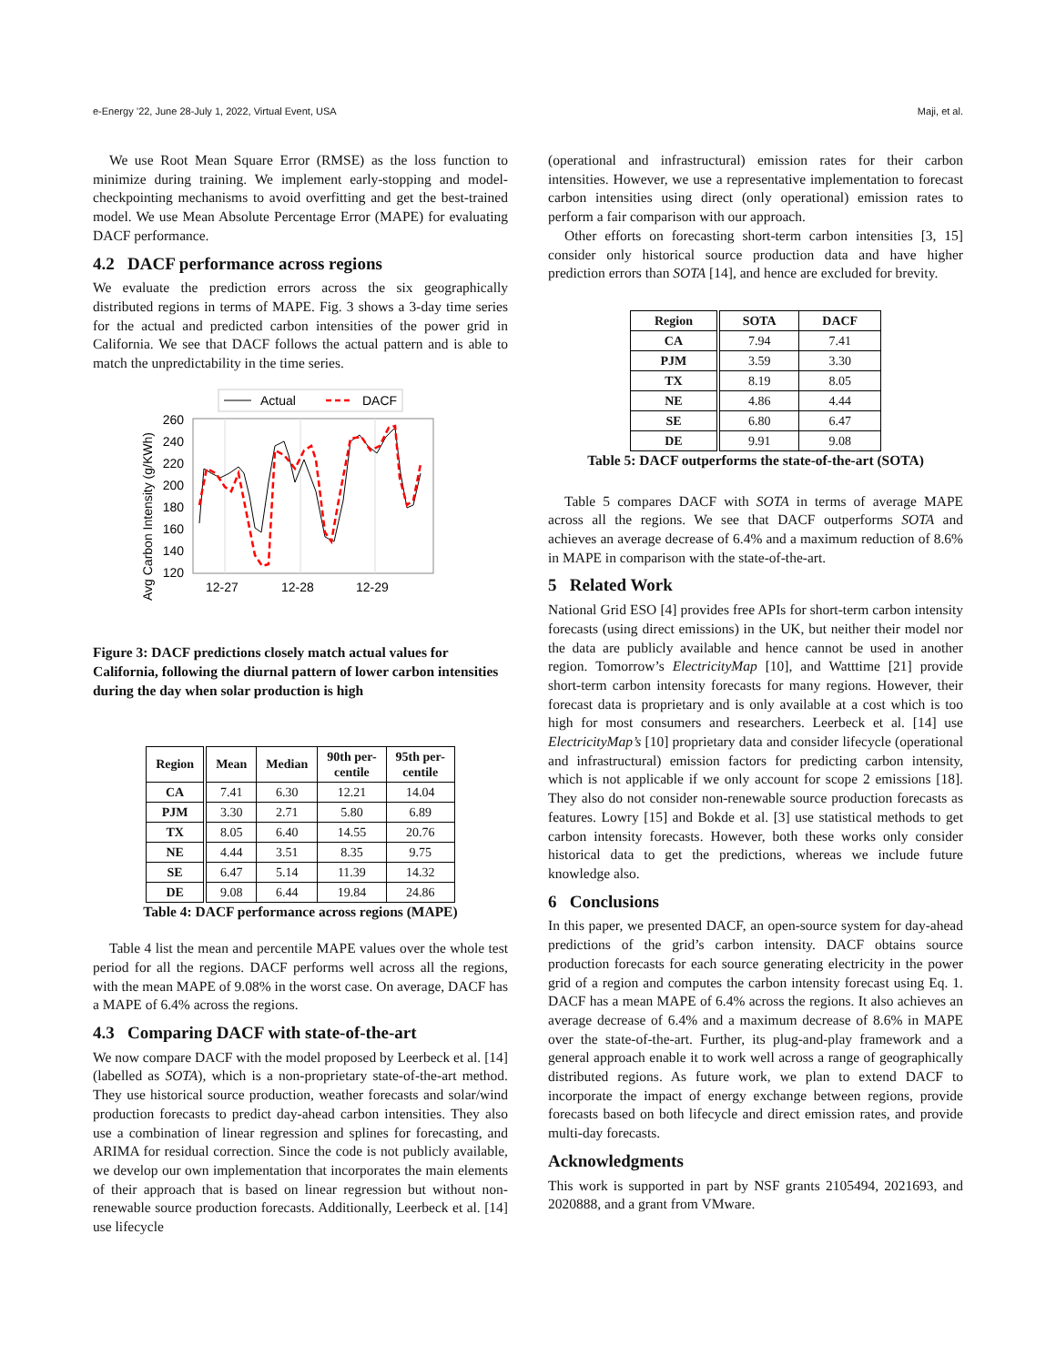e-Energy ’22, June 28-July 1, 2022, Virtual Event, USA Maji, et al.
We use Root Mean Square Error (RMSE) as the loss function to minimize during training. We implement early-stopping and model-checkpointing mechanisms to avoid overfitting and get the best-trained model. We use Mean Absolute Percentage Error (MAPE) for evaluating DACF performance.
4.2 DACF performance across regions
We evaluate the prediction errors across the six geographically distributed regions in terms of MAPE. Fig. 3 shows a 3-day time series for the actual and predicted carbon intensities of the power grid in California. We see that DACF follows the actual pattern and is able to match the unpredictability in the time series.
Avg Carbon Intensity (g/KWh)
260
240
220
200
180
160
140
120
12-27
12-28
12-29
Actual
DACF
Figure 3: DACF predictions closely match actual values for California, following the diurnal pattern of lower carbon intensities during the day when solar production is high
| Region | Mean | Median | 90th per- centile | 95th per- centile |
| --- | --- | --- | --- | --- |
| CA | 7.41 | 6.30 | 12.21 | 14.04 |
| PJM | 3.30 | 2.71 | 5.80 | 6.89 |
| TX | 8.05 | 6.40 | 14.55 | 20.76 |
| NE | 4.44 | 3.51 | 8.35 | 9.75 |
| SE | 6.47 | 5.14 | 11.39 | 14.32 |
| DE | 9.08 | 6.44 | 19.84 | 24.86 |
Table 4: DACF performance across regions (MAPE)
Table 4 list the mean and percentile MAPE values over the whole test period for all the regions. DACF performs well across all the regions, with the mean MAPE of 9.08% in the worst case. On average, DACF has a MAPE of 6.4% across the regions.
4.3 Comparing DACF with state-of-the-art
We now compare DACF with the model proposed by Leerbeck et al. [14] (labelled as SOTA), which is a non-proprietary state-of-the-art method. They use historical source production, weather forecasts and solar/wind production forecasts to predict day-ahead carbon intensities. They also use a combination of linear regression and splines for forecasting, and ARIMA for residual correction. Since the code is not publicly available, we develop our own implementation that incorporates the main elements of their approach that is based on linear regression but without non-renewable source production forecasts. Additionally, Leerbeck et al. [14] use lifecycle
(operational and infrastructural) emission rates for their carbon intensities. However, we use a representative implementation to forecast carbon intensities using direct (only operational) emission rates to perform a fair comparison with our approach.
Other efforts on forecasting short-term carbon intensities [3, 15] consider only historical source production data and have higher prediction errors than SOTA [14], and hence are excluded for brevity.
| Region | SOTA | DACF |
| --- | --- | --- |
| CA | 7.94 | 7.41 |
| PJM | 3.59 | 3.30 |
| TX | 8.19 | 8.05 |
| NE | 4.86 | 4.44 |
| SE | 6.80 | 6.47 |
| DE | 9.91 | 9.08 |
Table 5: DACF outperforms the state-of-the-art (SOTA)
Table 5 compares DACF with SOTA in terms of average MAPE across all the regions. We see that DACF outperforms SOTA and achieves an average decrease of 6.4% and a maximum reduction of 8.6% in MAPE in comparison with the state-of-the-art.
5 Related Work
National Grid ESO [4] provides free APIs for short-term carbon intensity forecasts (using direct emissions) in the UK, but neither their model nor the data are publicly available and hence cannot be used in another region. Tomorrow’s ElectricityMap [10], and Watttime [21] provide short-term carbon intensity forecasts for many regions. However, their forecast data is proprietary and is only available at a cost which is too high for most consumers and researchers. Leerbeck et al. [14] use ElectricityMap’s [10] proprietary data and consider lifecycle (operational and infrastructural) emission factors for predicting carbon intensity, which is not applicable if we only account for scope 2 emissions [18]. They also do not consider non-renewable source production forecasts as features. Lowry [15] and Bokde et al. [3] use statistical methods to get carbon intensity forecasts. However, both these works only consider historical data to get the predictions, whereas we include future knowledge also.
6 Conclusions
In this paper, we presented DACF, an open-source system for day-ahead predictions of the grid’s carbon intensity. DACF obtains source production forecasts for each source generating electricity in the power grid of a region and computes the carbon intensity forecast using Eq. 1. DACF has a mean MAPE of 6.4% across the regions. It also achieves an average decrease of 6.4% and a maximum decrease of 8.6% in MAPE over the state-of-the-art. Further, its plug-and-play framework and a general approach enable it to work well across a range of geographically distributed regions. As future work, we plan to extend DACF to incorporate the impact of energy exchange between regions, provide forecasts based on both lifecycle and direct emission rates, and provide multi-day forecasts.
Acknowledgments
This work is supported in part by NSF grants 2105494, 2021693, and 2020888, and a grant from VMware.